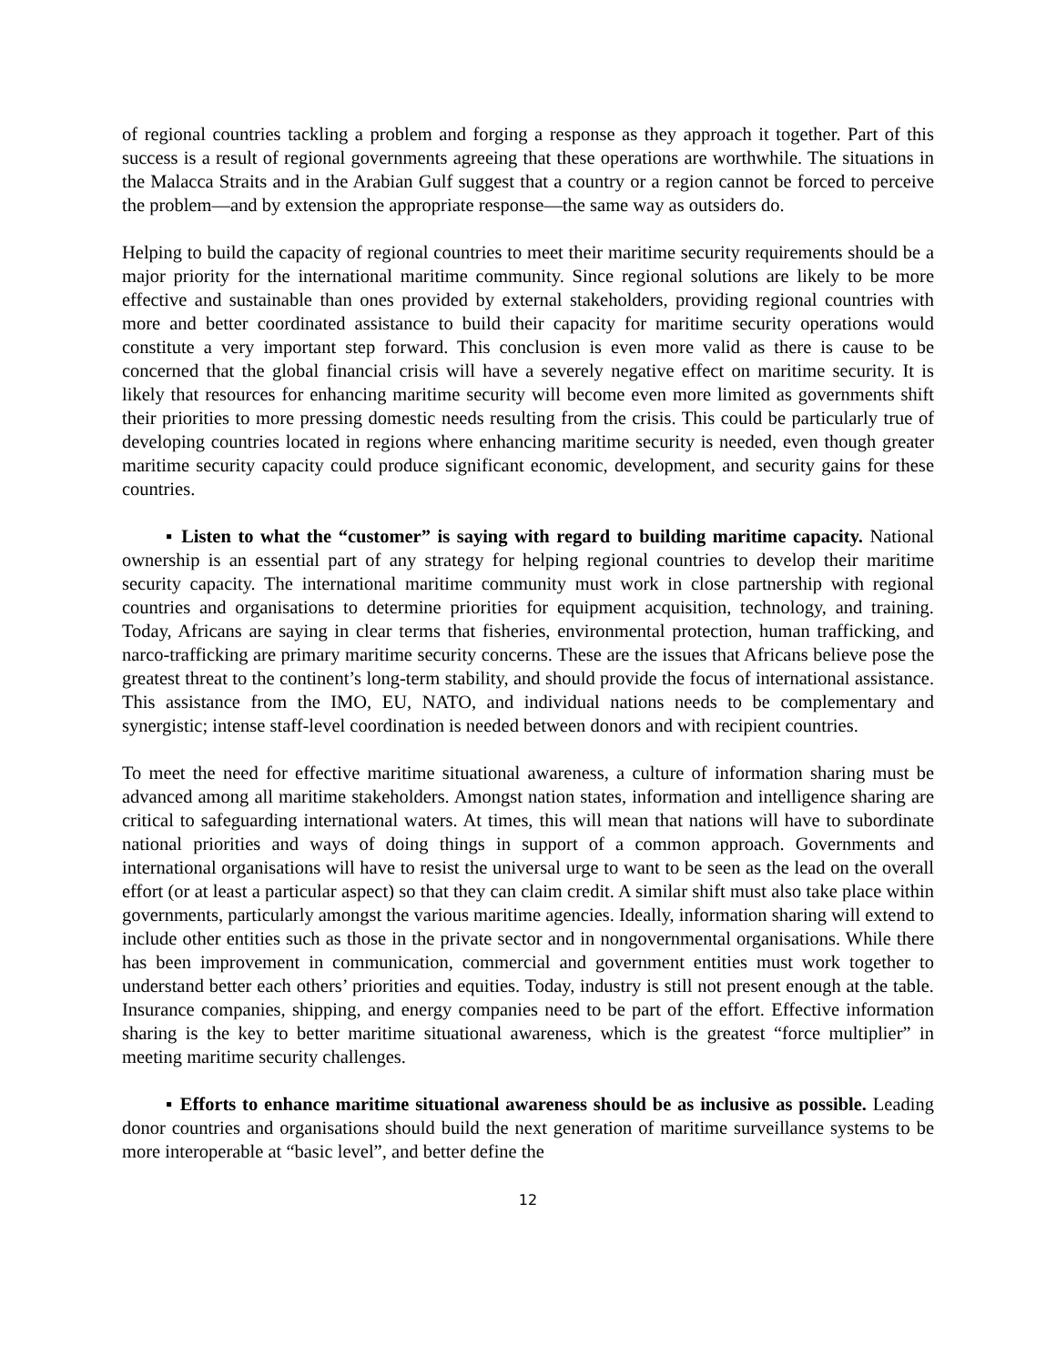of regional countries tackling a problem and forging a response as they approach it together. Part of this success is a result of regional governments agreeing that these operations are worthwhile. The situations in the Malacca Straits and in the Arabian Gulf suggest that a country or a region cannot be forced to perceive the problem—and by extension the appropriate response—the same way as outsiders do.
Helping to build the capacity of regional countries to meet their maritime security requirements should be a major priority for the international maritime community. Since regional solutions are likely to be more effective and sustainable than ones provided by external stakeholders, providing regional countries with more and better coordinated assistance to build their capacity for maritime security operations would constitute a very important step forward. This conclusion is even more valid as there is cause to be concerned that the global financial crisis will have a severely negative effect on maritime security. It is likely that resources for enhancing maritime security will become even more limited as governments shift their priorities to more pressing domestic needs resulting from the crisis. This could be particularly true of developing countries located in regions where enhancing maritime security is needed, even though greater maritime security capacity could produce significant economic, development, and security gains for these countries.
▪ Listen to what the “customer” is saying with regard to building maritime capacity. National ownership is an essential part of any strategy for helping regional countries to develop their maritime security capacity. The international maritime community must work in close partnership with regional countries and organisations to determine priorities for equipment acquisition, technology, and training. Today, Africans are saying in clear terms that fisheries, environmental protection, human trafficking, and narco-trafficking are primary maritime security concerns. These are the issues that Africans believe pose the greatest threat to the continent’s long-term stability, and should provide the focus of international assistance. This assistance from the IMO, EU, NATO, and individual nations needs to be complementary and synergistic; intense staff-level coordination is needed between donors and with recipient countries.
To meet the need for effective maritime situational awareness, a culture of information sharing must be advanced among all maritime stakeholders. Amongst nation states, information and intelligence sharing are critical to safeguarding international waters. At times, this will mean that nations will have to subordinate national priorities and ways of doing things in support of a common approach. Governments and international organisations will have to resist the universal urge to want to be seen as the lead on the overall effort (or at least a particular aspect) so that they can claim credit. A similar shift must also take place within governments, particularly amongst the various maritime agencies. Ideally, information sharing will extend to include other entities such as those in the private sector and in nongovernmental organisations. While there has been improvement in communication, commercial and government entities must work together to understand better each others’ priorities and equities. Today, industry is still not present enough at the table. Insurance companies, shipping, and energy companies need to be part of the effort. Effective information sharing is the key to better maritime situational awareness, which is the greatest “force multiplier” in meeting maritime security challenges.
▪ Efforts to enhance maritime situational awareness should be as inclusive as possible. Leading donor countries and organisations should build the next generation of maritime surveillance systems to be more interoperable at “basic level”, and better define the
12